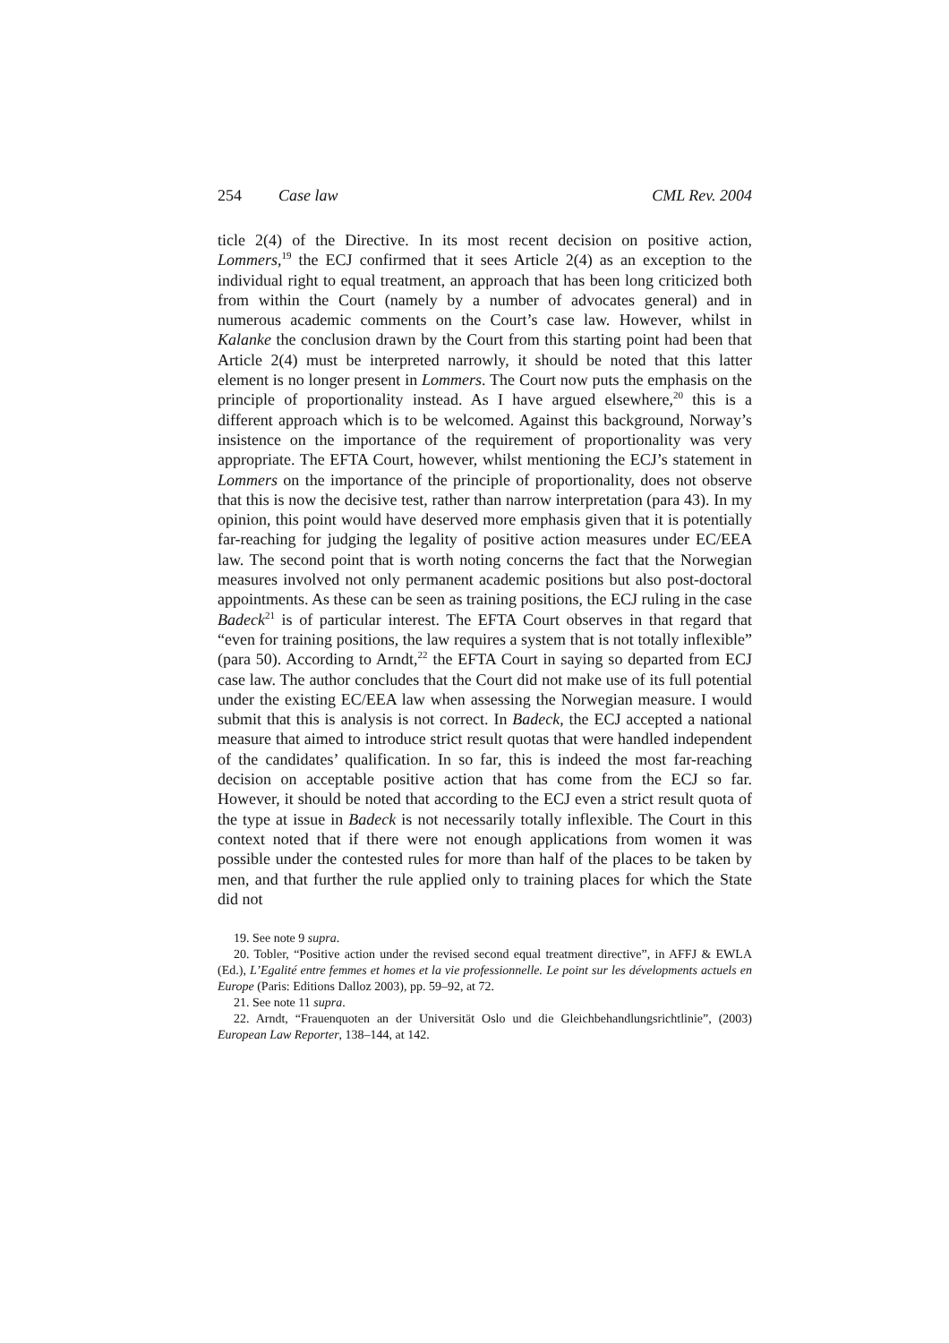254 Case law CML Rev. 2004
ticle 2(4) of the Directive. In its most recent decision on positive action, Lommers,<sup>19</sup> the ECJ confirmed that it sees Article 2(4) as an exception to the individual right to equal treatment, an approach that has been long criticized both from within the Court (namely by a number of advocates general) and in numerous academic comments on the Court’s case law. However, whilst in Kalanke the conclusion drawn by the Court from this starting point had been that Article 2(4) must be interpreted narrowly, it should be noted that this latter element is no longer present in Lommers. The Court now puts the emphasis on the principle of proportionality instead. As I have argued elsewhere,<sup>20</sup> this is a different approach which is to be welcomed. Against this background, Norway’s insistence on the importance of the requirement of proportionality was very appropriate. The EFTA Court, however, whilst mentioning the ECJ’s statement in Lommers on the importance of the principle of proportionality, does not observe that this is now the decisive test, rather than narrow interpretation (para 43). In my opinion, this point would have deserved more emphasis given that it is potentially far-reaching for judging the legality of positive action measures under EC/EEA law. The second point that is worth noting concerns the fact that the Norwegian measures involved not only permanent academic positions but also post-doctoral appointments. As these can be seen as training positions, the ECJ ruling in the case Badeck<sup>21</sup> is of particular interest. The EFTA Court observes in that regard that “even for training positions, the law requires a system that is not totally inflexible” (para 50). According to Arndt,<sup>22</sup> the EFTA Court in saying so departed from ECJ case law. The author concludes that the Court did not make use of its full potential under the existing EC/EEA law when assessing the Norwegian measure. I would submit that this is analysis is not correct. In Badeck, the ECJ accepted a national measure that aimed to introduce strict result quotas that were handled independent of the candidates’ qualification. In so far, this is indeed the most far-reaching decision on acceptable positive action that has come from the ECJ so far. However, it should be noted that according to the ECJ even a strict result quota of the type at issue in Badeck is not necessarily totally inflexible. The Court in this context noted that if there were not enough applications from women it was possible under the contested rules for more than half of the places to be taken by men, and that further the rule applied only to training places for which the State did not
19. See note 9 supra.
20. Tobler, “Positive action under the revised second equal treatment directive”, in AFFJ & EWLA (Ed.), L’Egalité entre femmes et homes et la vie professionnelle. Le point sur les dévelopments actuels en Europe (Paris: Editions Dalloz 2003), pp. 59–92, at 72.
21. See note 11 supra.
22. Arndt, “Frauenquoten an der Universität Oslo und die Gleichbehandlungsrichtlinie”, (2003) European Law Reporter, 138–144, at 142.